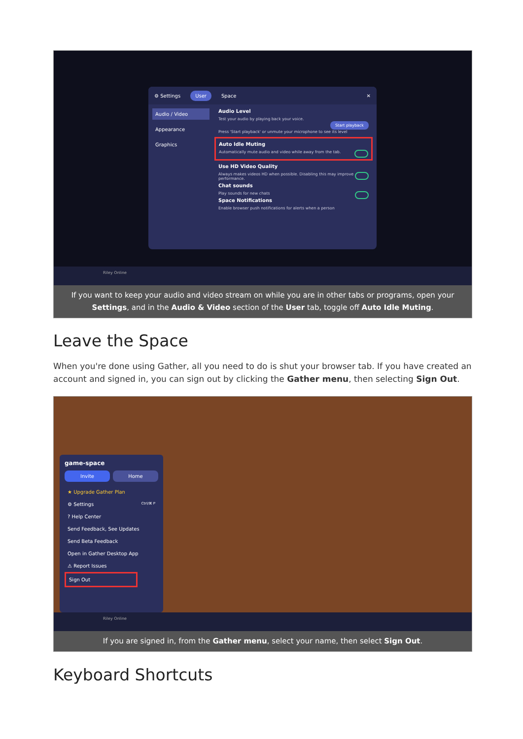⚙ Settings User Space ✕
Audio / Video
Appearance
Graphics
Audio Level
Test your audio by playing back your voice.
Start playback
Press 'Start playback' or unmute your microphone to see its level
Auto Idle Muting
Automatically mute audio and video while away from the tab.
Use HD Video Quality
Always makes videos HD when possible. Disabling this may improve performance.
Chat sounds
Play sounds for new chats
Space Notifications
Enable browser push notifications for alerts when a person
Riley Online
If you want to keep your audio and video stream on while you are in other tabs or programs, open your Settings, and in the Audio & Video section of the User tab, toggle off Auto Idle Muting.
Leave the Space
When you're done using Gather, all you need to do is shut your browser tab. If you have created an account and signed in, you can sign out by clicking the Gather menu, then selecting Sign Out.
game-space
Invite Home
★ Upgrade Gather Plan
⚙ Settings Ctrl/⌘ P
? Help Center
Send Feedback, See Updates
Send Beta Feedback
Open in Gather Desktop App
⚠ Report Issues
Sign Out
Riley Online
If you are signed in, from the Gather menu, select your name, then select Sign Out.
Keyboard Shortcuts